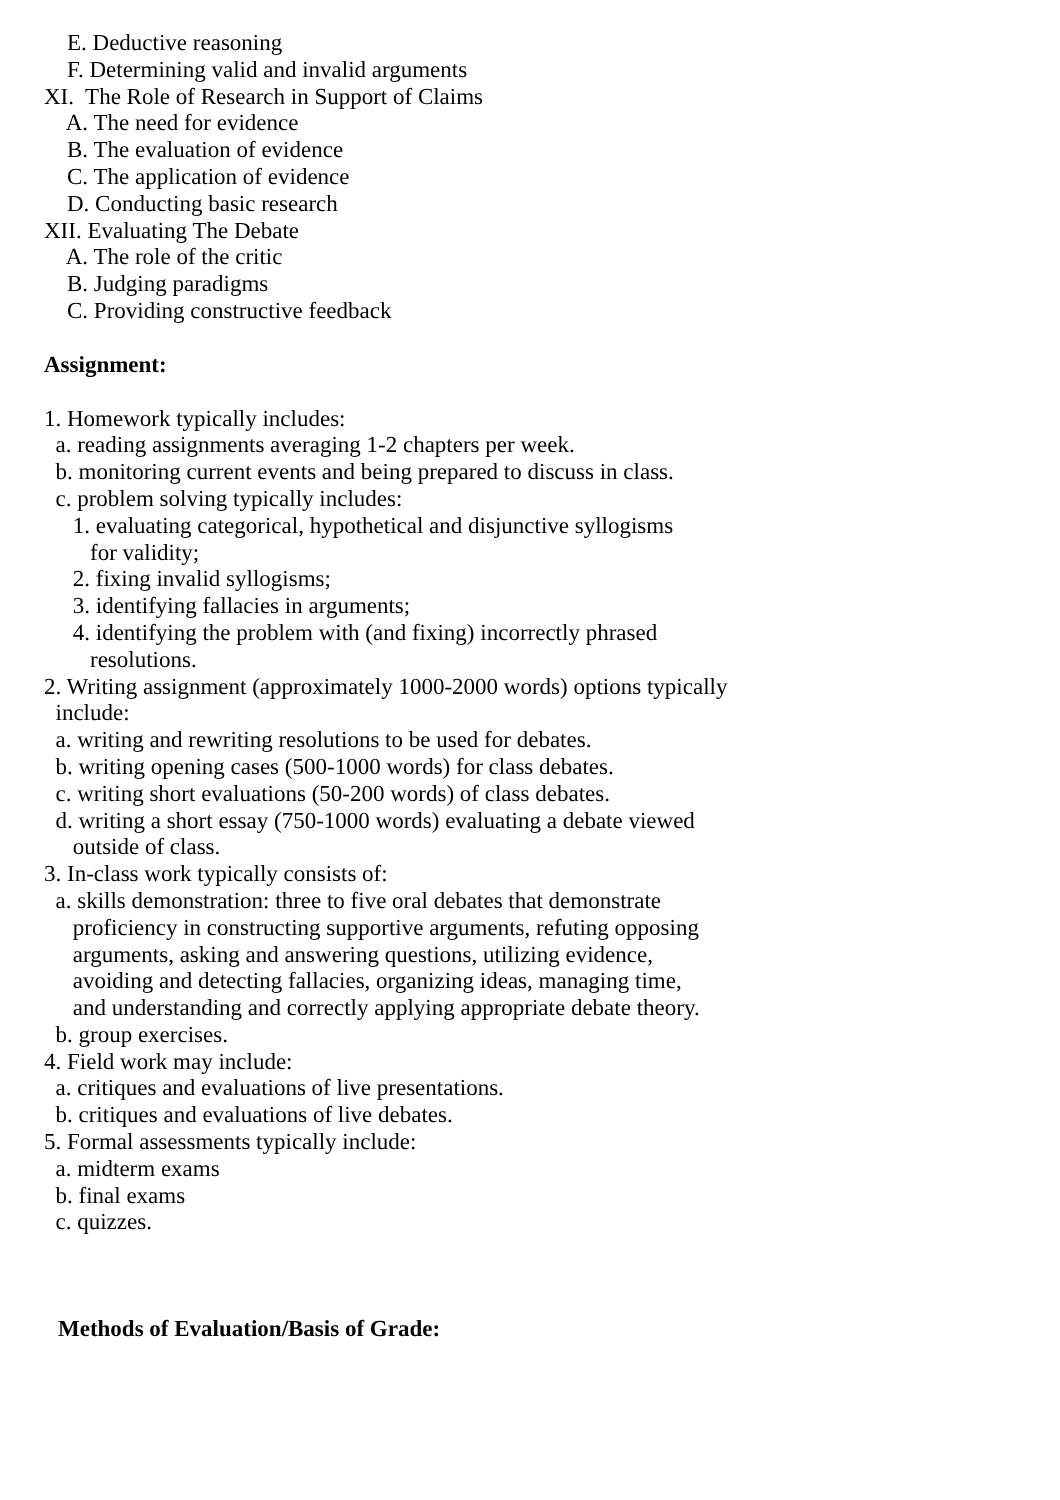E. Deductive reasoning
F. Determining valid and invalid arguments
XI. The Role of Research in Support of Claims
A. The need for evidence
B. The evaluation of evidence
C. The application of evidence
D. Conducting basic research
XII. Evaluating The Debate
A. The role of the critic
B. Judging paradigms
C. Providing constructive feedback
Assignment:
1. Homework typically includes:
a. reading assignments averaging 1-2 chapters per week.
b. monitoring current events and being prepared to discuss in class.
c. problem solving typically includes:
1. evaluating categorical, hypothetical and disjunctive syllogisms
for validity;
2. fixing invalid syllogisms;
3. identifying fallacies in arguments;
4. identifying the problem with (and fixing) incorrectly phrased
resolutions.
2. Writing assignment (approximately 1000-2000 words) options typically
include:
a. writing and rewriting resolutions to be used for debates.
b. writing opening cases (500-1000 words) for class debates.
c. writing short evaluations (50-200 words) of class debates.
d. writing a short essay (750-1000 words) evaluating a debate viewed
outside of class.
3. In-class work typically consists of:
a. skills demonstration: three to five oral debates that demonstrate
proficiency in constructing supportive arguments, refuting opposing
arguments, asking and answering questions, utilizing evidence,
avoiding and detecting fallacies, organizing ideas, managing time,
and understanding and correctly applying appropriate debate theory.
b. group exercises.
4. Field work may include:
a. critiques and evaluations of live presentations.
b. critiques and evaluations of live debates.
5. Formal assessments typically include:
a. midterm exams
b. final exams
c. quizzes.
Methods of Evaluation/Basis of Grade: